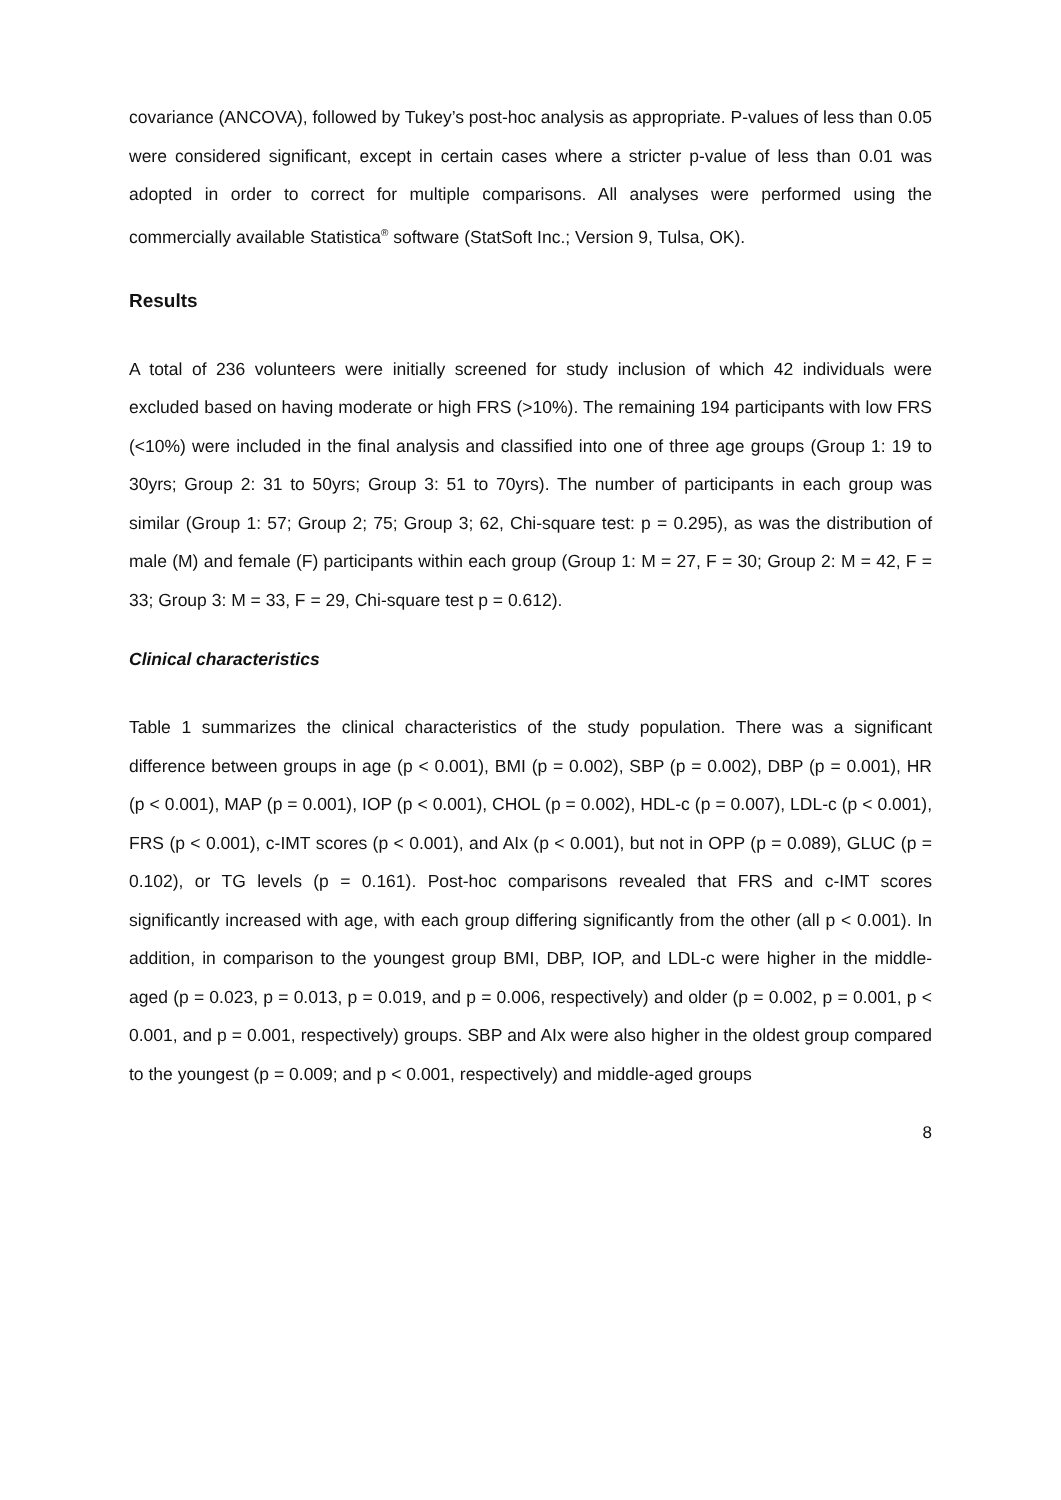covariance (ANCOVA), followed by Tukey’s post-hoc analysis as appropriate. P-values of less than 0.05 were considered significant, except in certain cases where a stricter p-value of less than 0.01 was adopted in order to correct for multiple comparisons. All analyses were performed using the commercially available Statistica<sup>®</sup> software (StatSoft Inc.; Version 9, Tulsa, OK).
Results
A total of 236 volunteers were initially screened for study inclusion of which 42 individuals were excluded based on having moderate or high FRS (>10%). The remaining 194 participants with low FRS (<10%) were included in the final analysis and classified into one of three age groups (Group 1: 19 to 30yrs; Group 2: 31 to 50yrs; Group 3: 51 to 70yrs). The number of participants in each group was similar (Group 1: 57; Group 2; 75; Group 3; 62, Chi-square test: p = 0.295), as was the distribution of male (M) and female (F) participants within each group (Group 1: M = 27, F = 30; Group 2: M = 42, F = 33; Group 3: M = 33, F = 29, Chi-square test p = 0.612).
Clinical characteristics
Table 1 summarizes the clinical characteristics of the study population. There was a significant difference between groups in age (p < 0.001), BMI (p = 0.002), SBP (p = 0.002), DBP (p = 0.001), HR (p < 0.001), MAP (p = 0.001), IOP (p < 0.001), CHOL (p = 0.002), HDL-c (p = 0.007), LDL-c (p < 0.001), FRS (p < 0.001), c-IMT scores (p < 0.001), and AIx (p < 0.001), but not in OPP (p = 0.089), GLUC (p = 0.102), or TG levels (p = 0.161). Post-hoc comparisons revealed that FRS and c-IMT scores significantly increased with age, with each group differing significantly from the other (all p < 0.001). In addition, in comparison to the youngest group BMI, DBP, IOP, and LDL-c were higher in the middle-aged (p = 0.023, p = 0.013, p = 0.019, and p = 0.006, respectively) and older (p = 0.002, p = 0.001, p < 0.001, and p = 0.001, respectively) groups. SBP and AIx were also higher in the oldest group compared to the youngest (p = 0.009; and p < 0.001, respectively) and middle-aged groups
8